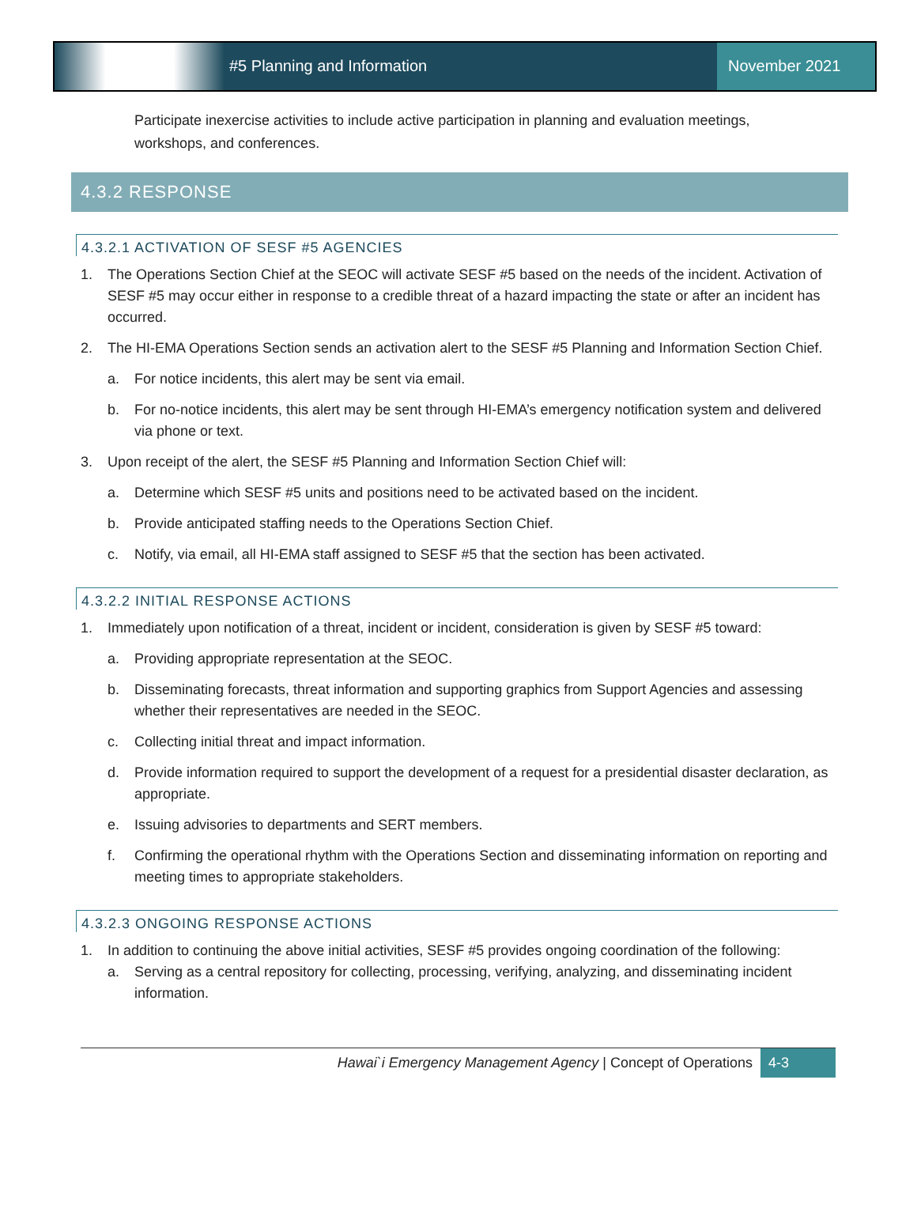#5 Planning and Information November 2021
Participate inexercise activities to include active participation in planning and evaluation meetings, workshops, and conferences.
4.3.2 RESPONSE
4.3.2.1 ACTIVATION OF SESF #5 AGENCIES
1. The Operations Section Chief at the SEOC will activate SESF #5 based on the needs of the incident. Activation of SESF #5 may occur either in response to a credible threat of a hazard impacting the state or after an incident has occurred.
2. The HI-EMA Operations Section sends an activation alert to the SESF #5 Planning and Information Section Chief.
a. For notice incidents, this alert may be sent via email.
b. For no-notice incidents, this alert may be sent through HI-EMA’s emergency notification system and delivered via phone or text.
3. Upon receipt of the alert, the SESF #5 Planning and Information Section Chief will:
a. Determine which SESF #5 units and positions need to be activated based on the incident.
b. Provide anticipated staffing needs to the Operations Section Chief.
c. Notify, via email, all HI-EMA staff assigned to SESF #5 that the section has been activated.
4.3.2.2 INITIAL RESPONSE ACTIONS
1. Immediately upon notification of a threat, incident or incident, consideration is given by SESF #5 toward:
a. Providing appropriate representation at the SEOC.
b. Disseminating forecasts, threat information and supporting graphics from Support Agencies and assessing whether their representatives are needed in the SEOC.
c. Collecting initial threat and impact information.
d. Provide information required to support the development of a request for a presidential disaster declaration, as appropriate.
e. Issuing advisories to departments and SERT members.
f. Confirming the operational rhythm with the Operations Section and disseminating information on reporting and meeting times to appropriate stakeholders.
4.3.2.3 ONGOING RESPONSE ACTIONS
1. In addition to continuing the above initial activities, SESF #5 provides ongoing coordination of the following:
a. Serving as a central repository for collecting, processing, verifying, analyzing, and disseminating incident information.
Hawai`i Emergency Management Agency | Concept of Operations
4-3